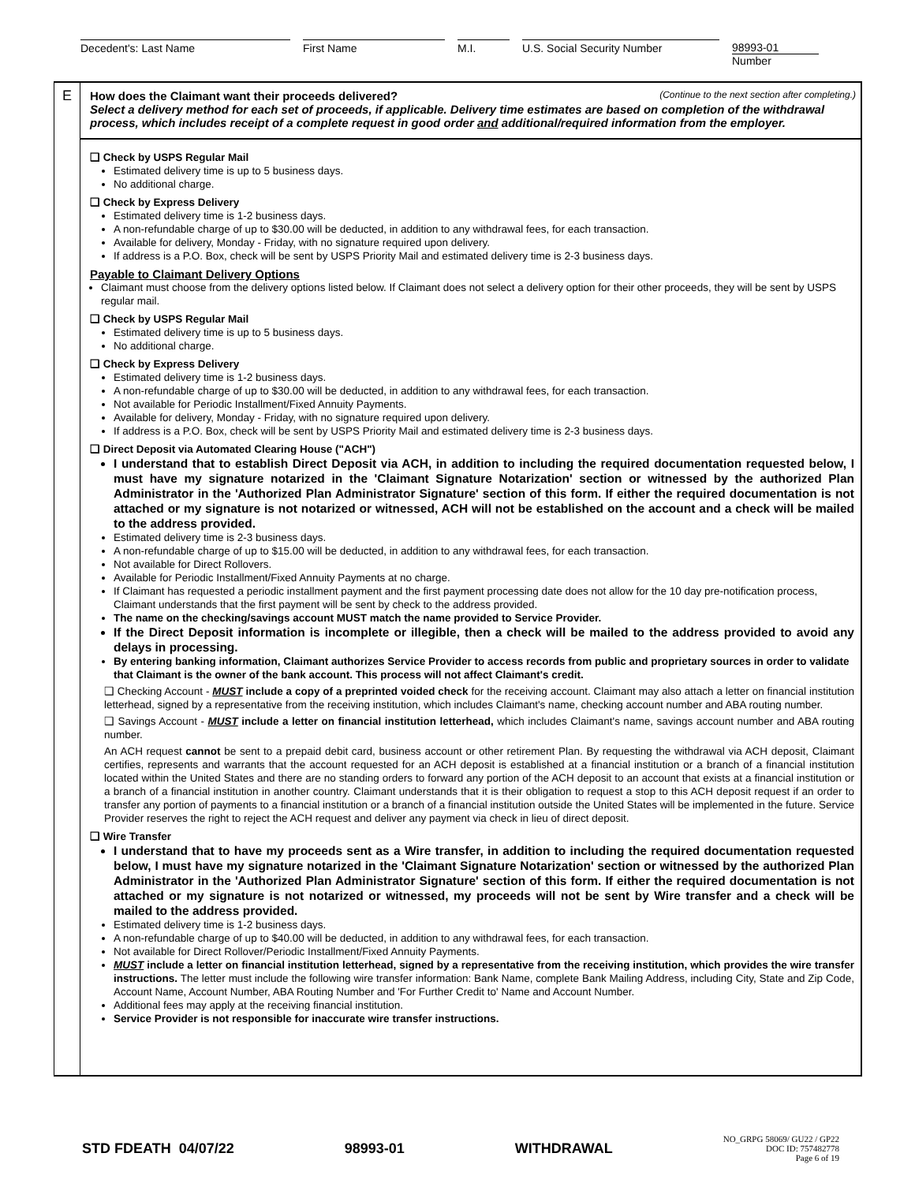Decedent's: Last Name First Name M.I. U.S. Social Security Number 98993-01
Number
E
(Continue to the next section after completing.) How does the Claimant want their proceeds delivered?
Select a delivery method for each set of proceeds, if applicable. Delivery time estimates are based on completion of the withdrawal process, which includes receipt of a complete request in good order and additional/required information from the employer.
❑ Check by USPS Regular Mail
Estimated delivery time is up to 5 business days.
No additional charge.
❑ Check by Express Delivery
Estimated delivery time is 1-2 business days.
A non-refundable charge of up to $30.00 will be deducted, in addition to any withdrawal fees, for each transaction.
Available for delivery, Monday - Friday, with no signature required upon delivery.
If address is a P.O. Box, check will be sent by USPS Priority Mail and estimated delivery time is 2-3 business days.
Payable to Claimant Delivery Options
Claimant must choose from the delivery options listed below. If Claimant does not select a delivery option for their other proceeds, they will be sent by USPS regular mail.
❑ Check by USPS Regular Mail
Estimated delivery time is up to 5 business days.
No additional charge.
❑ Check by Express Delivery
Estimated delivery time is 1-2 business days.
A non-refundable charge of up to $30.00 will be deducted, in addition to any withdrawal fees, for each transaction.
Not available for Periodic Installment/Fixed Annuity Payments.
Available for delivery, Monday - Friday, with no signature required upon delivery.
If address is a P.O. Box, check will be sent by USPS Priority Mail and estimated delivery time is 2-3 business days.
❑ Direct Deposit via Automated Clearing House ("ACH")
I understand that to establish Direct Deposit via ACH, in addition to including the required documentation requested below, I must have my signature notarized in the 'Claimant Signature Notarization' section or witnessed by the authorized Plan Administrator in the 'Authorized Plan Administrator Signature' section of this form. If either the required documentation is not attached or my signature is not notarized or witnessed, ACH will not be established on the account and a check will be mailed to the address provided.
Estimated delivery time is 2-3 business days.
A non-refundable charge of up to $15.00 will be deducted, in addition to any withdrawal fees, for each transaction.
Not available for Direct Rollovers.
Available for Periodic Installment/Fixed Annuity Payments at no charge.
If Claimant has requested a periodic installment payment and the first payment processing date does not allow for the 10 day pre-notification process, Claimant understands that the first payment will be sent by check to the address provided.
The name on the checking/savings account MUST match the name provided to Service Provider.
If the Direct Deposit information is incomplete or illegible, then a check will be mailed to the address provided to avoid any delays in processing.
By entering banking information, Claimant authorizes Service Provider to access records from public and proprietary sources in order to validate that Claimant is the owner of the bank account. This process will not affect Claimant's credit.
❑ Checking Account - MUST include a copy of a preprinted voided check for the receiving account. Claimant may also attach a letter on financial institution letterhead, signed by a representative from the receiving institution, which includes Claimant's name, checking account number and ABA routing number.
❑ Savings Account - MUST include a letter on financial institution letterhead, which includes Claimant's name, savings account number and ABA routing number.
An ACH request cannot be sent to a prepaid debit card, business account or other retirement Plan. By requesting the withdrawal via ACH deposit, Claimant certifies, represents and warrants that the account requested for an ACH deposit is established at a financial institution or a branch of a financial institution located within the United States and there are no standing orders to forward any portion of the ACH deposit to an account that exists at a financial institution or a branch of a financial institution in another country. Claimant understands that it is their obligation to request a stop to this ACH deposit request if an order to transfer any portion of payments to a financial institution or a branch of a financial institution outside the United States will be implemented in the future. Service Provider reserves the right to reject the ACH request and deliver any payment via check in lieu of direct deposit.
❑ Wire Transfer
I understand that to have my proceeds sent as a Wire transfer, in addition to including the required documentation requested below, I must have my signature notarized in the 'Claimant Signature Notarization' section or witnessed by the authorized Plan Administrator in the 'Authorized Plan Administrator Signature' section of this form. If either the required documentation is not attached or my signature is not notarized or witnessed, my proceeds will not be sent by Wire transfer and a check will be mailed to the address provided.
Estimated delivery time is 1-2 business days.
A non-refundable charge of up to $40.00 will be deducted, in addition to any withdrawal fees, for each transaction.
Not available for Direct Rollover/Periodic Installment/Fixed Annuity Payments.
MUST include a letter on financial institution letterhead, signed by a representative from the receiving institution, which provides the wire transfer instructions. The letter must include the following wire transfer information: Bank Name, complete Bank Mailing Address, including City, State and Zip Code, Account Name, Account Number, ABA Routing Number and 'For Further Credit to' Name and Account Number.
Additional fees may apply at the receiving financial institution.
Service Provider is not responsible for inaccurate wire transfer instructions.
STD FDEATH 04/07/22 98993-01 WITHDRAWAL NO_GRPG 58069/ GU22 / GP22
DOC ID: 757482778
Page 6 of 19